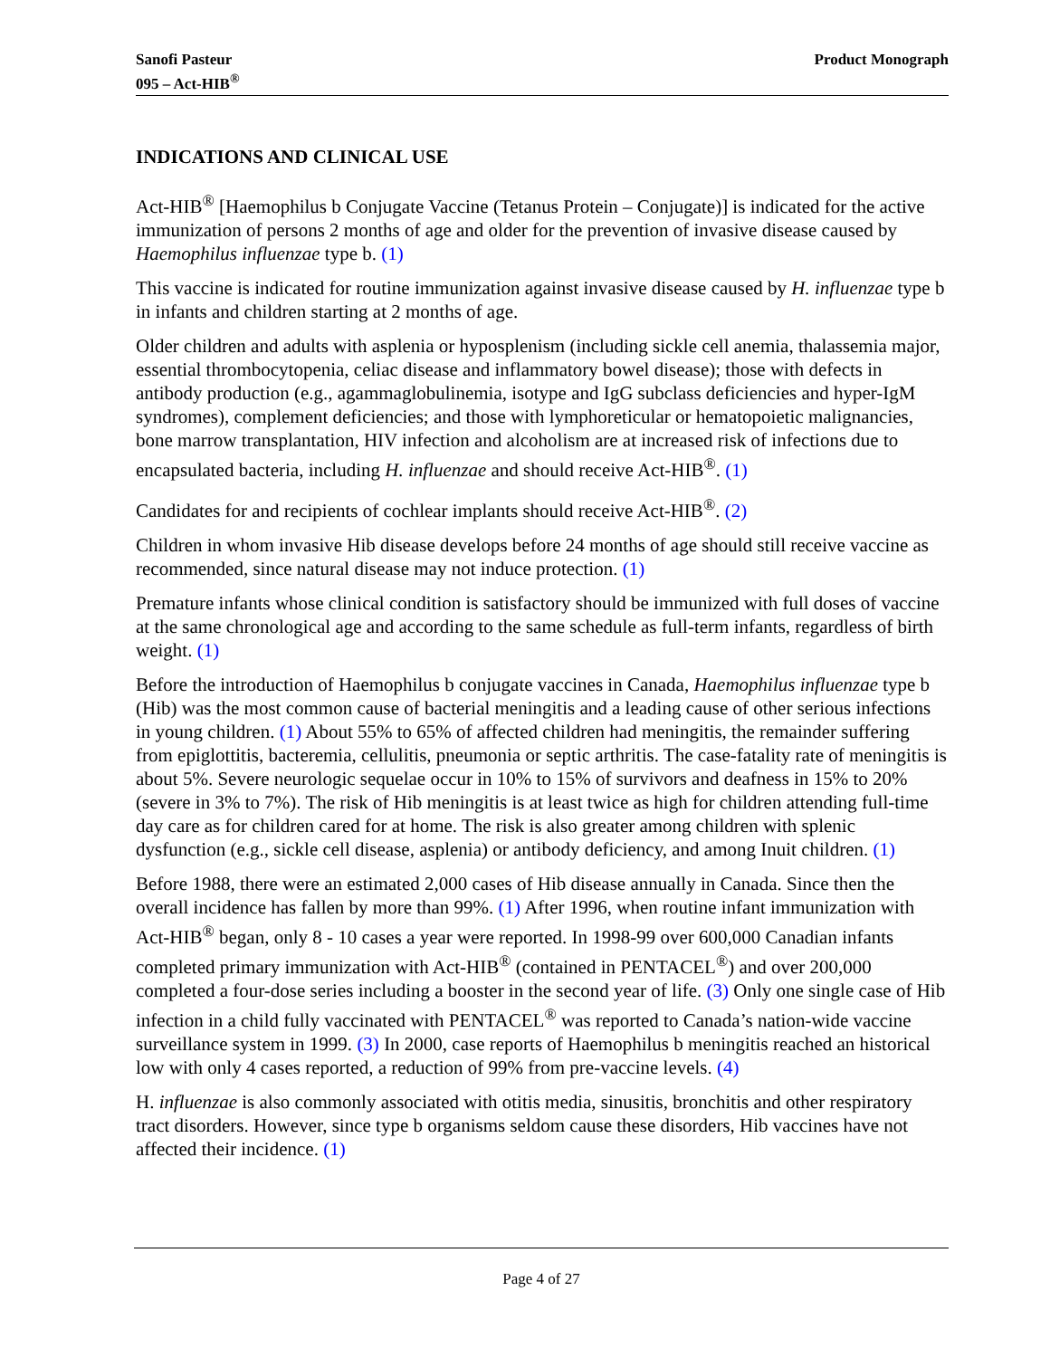Sanofi Pasteur
095 – Act-HIB<sup>®</sup>
Product Monograph
INDICATIONS AND CLINICAL USE
Act-HIB<sup>®</sup> [Haemophilus b Conjugate Vaccine (Tetanus Protein – Conjugate)] is indicated for the active immunization of persons 2 months of age and older for the prevention of invasive disease caused by Haemophilus influenzae type b. (1)
This vaccine is indicated for routine immunization against invasive disease caused by H. influenzae type b in infants and children starting at 2 months of age.
Older children and adults with asplenia or hyposplenism (including sickle cell anemia, thalassemia major, essential thrombocytopenia, celiac disease and inflammatory bowel disease); those with defects in antibody production (e.g., agammaglobulinemia, isotype and IgG subclass deficiencies and hyper-IgM syndromes), complement deficiencies; and those with lymphoreticular or hematopoietic malignancies, bone marrow transplantation, HIV infection and alcoholism are at increased risk of infections due to encapsulated bacteria, including H. influenzae and should receive Act-HIB<sup>®</sup>. (1)
Candidates for and recipients of cochlear implants should receive Act-HIB<sup>®</sup>. (2)
Children in whom invasive Hib disease develops before 24 months of age should still receive vaccine as recommended, since natural disease may not induce protection. (1)
Premature infants whose clinical condition is satisfactory should be immunized with full doses of vaccine at the same chronological age and according to the same schedule as full-term infants, regardless of birth weight. (1)
Before the introduction of Haemophilus b conjugate vaccines in Canada, Haemophilus influenzae type b (Hib) was the most common cause of bacterial meningitis and a leading cause of other serious infections in young children. (1) About 55% to 65% of affected children had meningitis, the remainder suffering from epiglottitis, bacteremia, cellulitis, pneumonia or septic arthritis. The case-fatality rate of meningitis is about 5%. Severe neurologic sequelae occur in 10% to 15% of survivors and deafness in 15% to 20% (severe in 3% to 7%). The risk of Hib meningitis is at least twice as high for children attending full-time day care as for children cared for at home. The risk is also greater among children with splenic dysfunction (e.g., sickle cell disease, asplenia) or antibody deficiency, and among Inuit children. (1)
Before 1988, there were an estimated 2,000 cases of Hib disease annually in Canada. Since then the overall incidence has fallen by more than 99%. (1) After 1996, when routine infant immunization with Act-HIB<sup>®</sup> began, only 8 - 10 cases a year were reported. In 1998-99 over 600,000 Canadian infants completed primary immunization with Act-HIB<sup>®</sup> (contained in PENTACEL<sup>®</sup>) and over 200,000 completed a four-dose series including a booster in the second year of life. (3) Only one single case of Hib infection in a child fully vaccinated with PENTACEL<sup>®</sup> was reported to Canada’s nation-wide vaccine surveillance system in 1999. (3) In 2000, case reports of Haemophilus b meningitis reached an historical low with only 4 cases reported, a reduction of 99% from pre-vaccine levels. (4)
H. influenzae is also commonly associated with otitis media, sinusitis, bronchitis and other respiratory tract disorders. However, since type b organisms seldom cause these disorders, Hib vaccines have not affected their incidence. (1)
Page 4 of 27